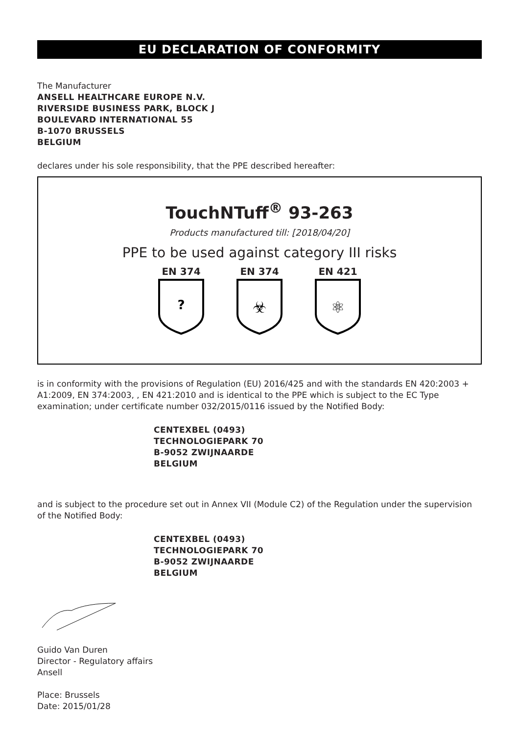EU DECLARATION OF CONFORMITY
The Manufacturer
ANSELL HEALTHCARE EUROPE N.V.
RIVERSIDE BUSINESS PARK, BLOCK J
BOULEVARD INTERNATIONAL 55
B-1070 BRUSSELS
BELGIUM
declares under his sole responsibility, that the PPE described hereafter:
TouchNTuff<sup>®</sup> 93-263
Products manufactured till: [2018/04/20]
PPE to be used against category III risks
EN 374
?
EN 374
☣
EN 421
⚛
is in conformity with the provisions of Regulation (EU) 2016/425 and with the standards EN 420:2003 + A1:2009, EN 374:2003, , EN 421:2010 and is identical to the PPE which is subject to the EC Type examination; under certificate number 032/2015/0116 issued by the Notified Body:
CENTEXBEL (0493)
TECHNOLOGIEPARK 70
B-9052 ZWIJNAARDE
BELGIUM
and is subject to the procedure set out in Annex VII (Module C2) of the Regulation under the supervision of the Notified Body:
CENTEXBEL (0493)
TECHNOLOGIEPARK 70
B-9052 ZWIJNAARDE
BELGIUM
Guido Van Duren
Director - Regulatory affairs
Ansell
Place: Brussels
Date: 2015/01/28